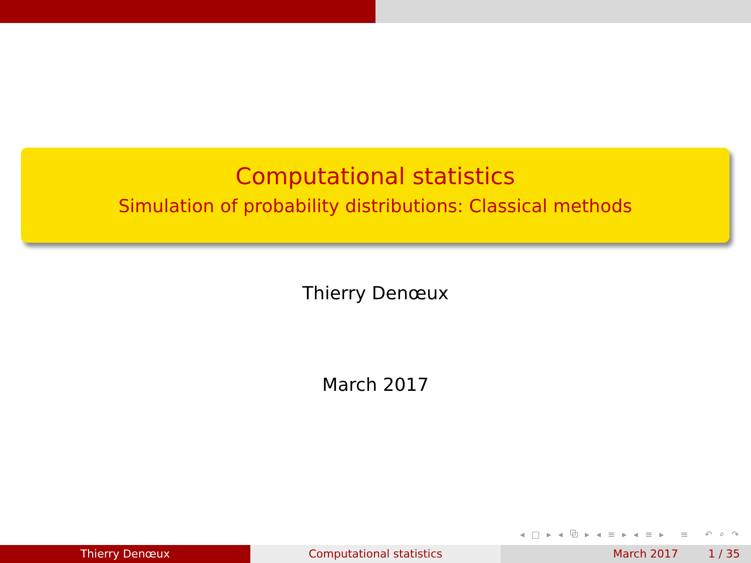Computational statistics
Simulation of probability distributions: Classical methods
Thierry Denœux
March 2017
◂ □ ▸ ◂ ⧉ ▸ ◂ ≡ ▸ ◂ ≡ ▸ ≡ ↶ ⌕ ↷
Thierry Denœux Computational statistics March 2017 1 / 35